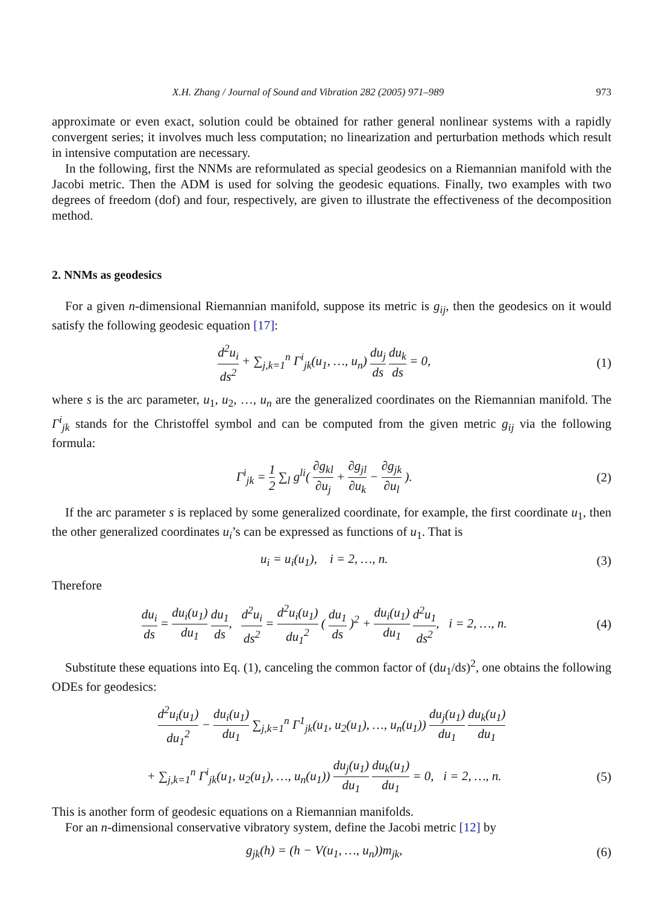X.H. Zhang / Journal of Sound and Vibration 282 (2005) 971–989 973
approximate or even exact, solution could be obtained for rather general nonlinear systems with a rapidly convergent series; it involves much less computation; no linearization and perturbation methods which result in intensive computation are necessary.
In the following, first the NNMs are reformulated as special geodesics on a Riemannian manifold with the Jacobi metric. Then the ADM is used for solving the geodesic equations. Finally, two examples with two degrees of freedom (dof) and four, respectively, are given to illustrate the effectiveness of the decomposition method.
2. NNMs as geodesics
For a given n-dimensional Riemannian manifold, suppose its metric is g<sub>ij</sub>, then the geodesics on it would satisfy the following geodesic equation [17]:
d<sup>2</sup>u<sub>i</sub> ds<sup>2</sup> + ∑<sub>j,k=1</sub><sup>n</sup> Γ<sup>i</sup><sub>jk</sub>(u<sub>1</sub>, …, u<sub>n</sub>) du<sub>j</sub> ds du<sub>k</sub> ds = 0, (1)
where s is the arc parameter, u<sub>1</sub>, u<sub>2</sub>, …, u<sub>n</sub> are the generalized coordinates on the Riemannian manifold. The Γ<sup>i</sup><sub>jk</sub> stands for the Christoffel symbol and can be computed from the given metric g<sub>ij</sub> via the following formula:
Γ<sup>i</sup><sub>jk</sub> = 1 2 ∑<sub>l</sub> g<sup>li</sup>( ∂g<sub>kl</sub> ∂u<sub>j</sub> + ∂g<sub>jl</sub> ∂u<sub>k</sub> − ∂g<sub>jk</sub> ∂u<sub>l</sub> ). (2)
If the arc parameter s is replaced by some generalized coordinate, for example, the first coordinate u<sub>1</sub>, then the other generalized coordinates u<sub>i</sub>’s can be expressed as functions of u<sub>1</sub>. That is
u<sub>i</sub> = u<sub>i</sub>(u<sub>1</sub>), i = 2, …, n. (3)
Therefore
du<sub>i</sub> ds = du<sub>i</sub>(u<sub>1</sub>) du<sub>1</sub> du<sub>1</sub> ds, d<sup>2</sup>u<sub>i</sub> ds<sup>2</sup> = d<sup>2</sup>u<sub>i</sub>(u<sub>1</sub>) du<sub>1</sub><sup>2</sup> ( du<sub>1</sub> ds )<sup>2</sup> + du<sub>i</sub>(u<sub>1</sub>) du<sub>1</sub> d<sup>2</sup>u<sub>1</sub> ds<sup>2</sup>, i = 2, …, n. (4)
Substitute these equations into Eq. (1), canceling the common factor of (du<sub>1</sub>/ds)<sup>2</sup>, one obtains the following ODEs for geodesics:
d<sup>2</sup>u<sub>i</sub>(u<sub>1</sub>) du<sub>1</sub><sup>2</sup> − du<sub>i</sub>(u<sub>1</sub>) du<sub>1</sub> ∑<sub>j,k=1</sub><sup>n</sup> Γ<sup>1</sup><sub>jk</sub>(u<sub>1</sub>, u<sub>2</sub>(u<sub>1</sub>), …, u<sub>n</sub>(u<sub>1</sub>)) du<sub>j</sub>(u<sub>1</sub>) du<sub>1</sub> du<sub>k</sub>(u<sub>1</sub>) du<sub>1</sub>
+ ∑<sub>j,k=1</sub><sup>n</sup> Γ<sup>i</sup><sub>jk</sub>(u<sub>1</sub>, u<sub>2</sub>(u<sub>1</sub>), …, u<sub>n</sub>(u<sub>1</sub>)) du<sub>j</sub>(u<sub>1</sub>) du<sub>1</sub> du<sub>k</sub>(u<sub>1</sub>) du<sub>1</sub> = 0, i = 2, …, n. (5)
This is another form of geodesic equations on a Riemannian manifolds.
For an n-dimensional conservative vibratory system, define the Jacobi metric [12] by
g<sub>jk</sub>(h) = (h − V(u<sub>1</sub>, …, u<sub>n</sub>))m<sub>jk</sub>, (6)